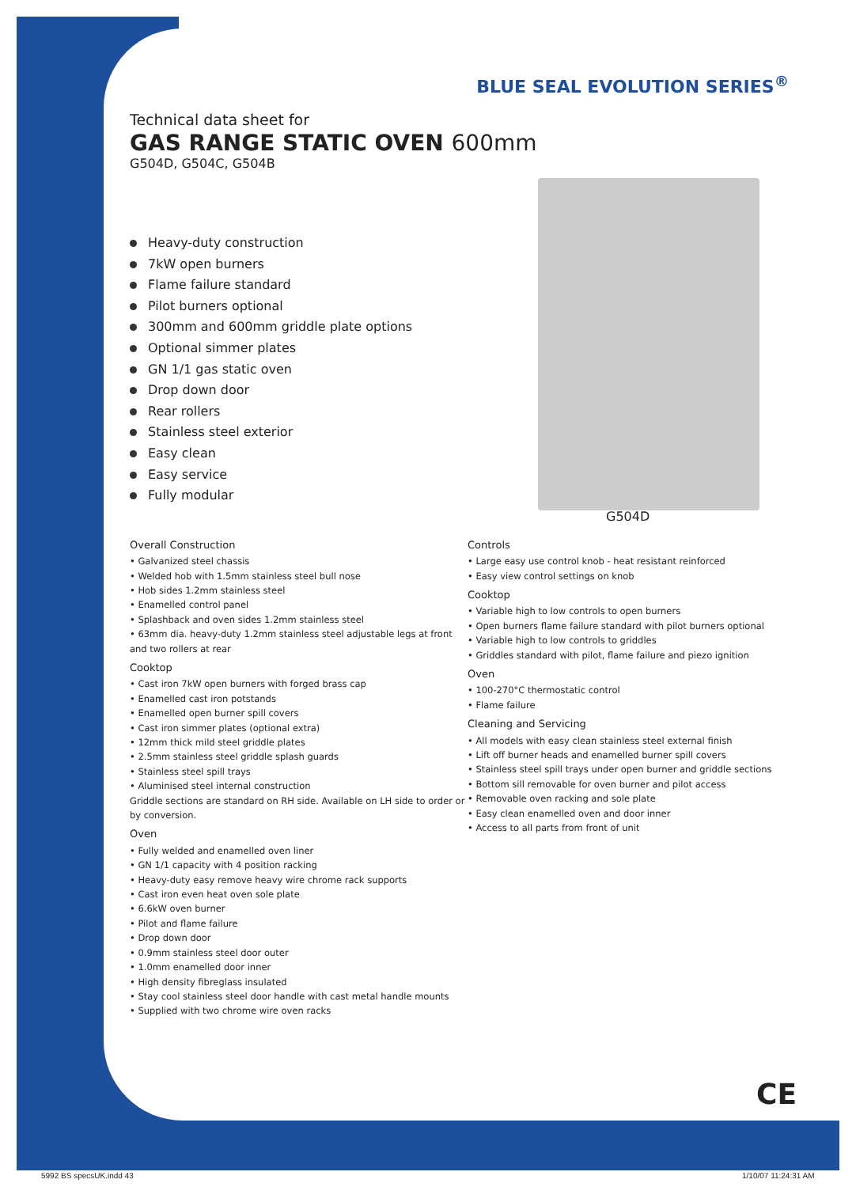BLUE SEAL EVOLUTION SERIES<sup>®</sup>
G504D
Technical data sheet for
GAS RANGE STATIC OVEN 600mm
G504D, G504C, G504B
Heavy-duty construction
7kW open burners
Flame failure standard
Pilot burners optional
300mm and 600mm griddle plate options
Optional simmer plates
GN 1/1 gas static oven
Drop down door
Rear rollers
Stainless steel exterior
Easy clean
Easy service
Fully modular
Overall Construction
• Galvanized steel chassis
• Welded hob with 1.5mm stainless steel bull nose
• Hob sides 1.2mm stainless steel
• Enamelled control panel
• Splashback and oven sides 1.2mm stainless steel
• 63mm dia. heavy-duty 1.2mm stainless steel adjustable legs at front and two rollers at rear
Cooktop
• Cast iron 7kW open burners with forged brass cap
• Enamelled cast iron potstands
• Enamelled open burner spill covers
• Cast iron simmer plates (optional extra)
• 12mm thick mild steel griddle plates
• 2.5mm stainless steel griddle splash guards
• Stainless steel spill trays
• Aluminised steel internal construction
Griddle sections are standard on RH side. Available on LH side to order or by conversion.
Oven
• Fully welded and enamelled oven liner
• GN 1/1 capacity with 4 position racking
• Heavy-duty easy remove heavy wire chrome rack supports
• Cast iron even heat oven sole plate
• 6.6kW oven burner
• Pilot and flame failure
• Drop down door
• 0.9mm stainless steel door outer
• 1.0mm enamelled door inner
• High density fibreglass insulated
• Stay cool stainless steel door handle with cast metal handle mounts
• Supplied with two chrome wire oven racks
Controls
• Large easy use control knob - heat resistant reinforced
• Easy view control settings on knob
Cooktop
• Variable high to low controls to open burners
• Open burners flame failure standard with pilot burners optional
• Variable high to low controls to griddles
• Griddles standard with pilot, flame failure and piezo ignition
Oven
• 100-270°C thermostatic control
• Flame failure
Cleaning and Servicing
• All models with easy clean stainless steel external finish
• Lift off burner heads and enamelled burner spill covers
• Stainless steel spill trays under open burner and griddle sections
• Bottom sill removable for oven burner and pilot access
• Removable oven racking and sole plate
• Easy clean enamelled oven and door inner
• Access to all parts from front of unit
CE
5992 BS specsUK.indd 43 1/10/07 11:24:31 AM